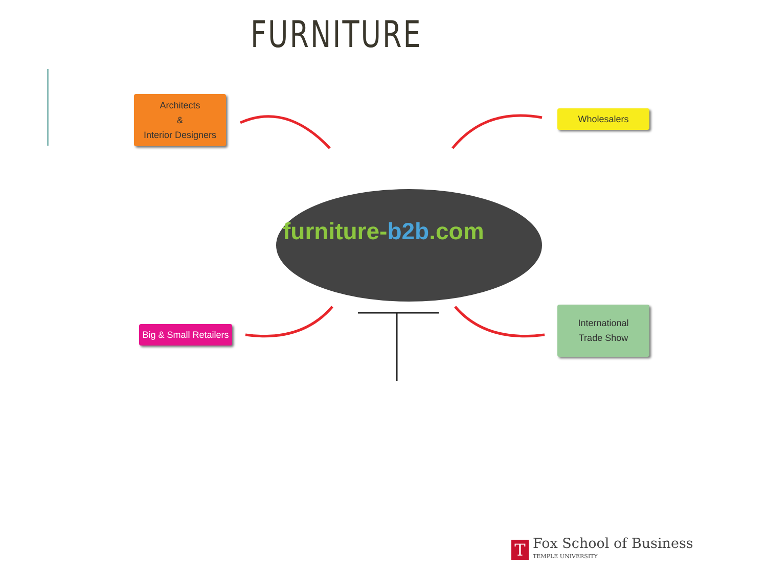FURNITURE
Architects
&
Interior Designers
Wholesalers
Big & Small Retailers
International
Trade Show
furniture-b2b.com
T
Fox School of Business
TEMPLE UNIVERSITY